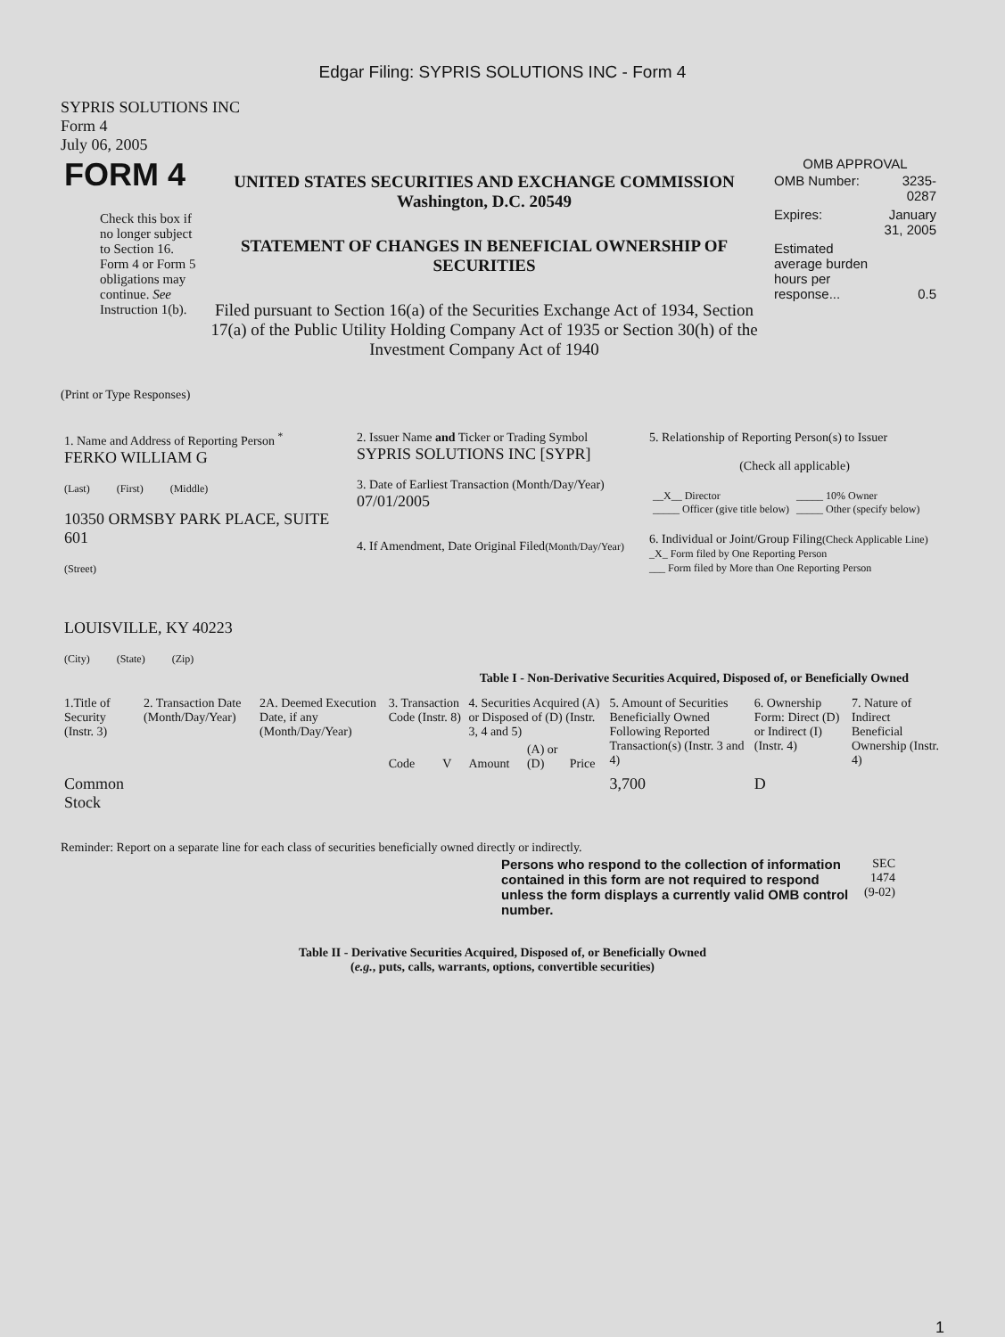Edgar Filing: SYPRIS SOLUTIONS INC - Form 4
SYPRIS SOLUTIONS INC
Form 4
July 06, 2005
| FORM 4 Check this box if no longer subject to Section 16. Form 4 or Form 5 obligations may continue. See Instruction 1(b). | UNITED STATES SECURITIES AND EXCHANGE COMMISSION Washington, D.C. 20549 STATEMENT OF CHANGES IN BENEFICIAL OWNERSHIP OF SECURITIES Filed pursuant to Section 16(a) of the Securities Exchange Act of 1934, Section 17(a) of the Public Utility Holding Company Act of 1935 or Section 30(h) of the Investment Company Act of 1940 | OMB APPROVAL / OMB Number: / 3235-0287 / / Expires: / January 31, 2005 / / Estimated average burden hours per response... / 0.5 / |
(Print or Type Responses)
| 1. Name and Address of Reporting Person <sup>*</sup> FERKO WILLIAM G (Last) (First) (Middle) 10350 ORMSBY PARK PLACE, SUITE 601 (Street) LOUISVILLE, KY 40223 (City) (State) (Zip) | 2. Issuer Name and Ticker or Trading Symbol SYPRIS SOLUTIONS INC [SYPR] 3. Date of Earliest Transaction (Month/Day/Year) 07/01/2005 4. If Amendment, Date Original Filed (Month/Day/Year) | 5. Relationship of Reporting Person(s) to Issuer (Check all applicable) / __X__ Director _____ Officer (give title below) / _____ 10% Owner _____ Other (specify below) / 6. Individual or Joint/Group Filing (Check Applicable Line) _X_ Form filed by One Reporting Person ___ Form filed by More than One Reporting Person |
Table I - Non-Derivative Securities Acquired, Disposed of, or Beneficially Owned
| 1.Title of Security (Instr. 3) | 2. Transaction Date (Month/Day/Year) | 2A. Deemed Execution Date, if any (Month/Day/Year) | 3. Transaction Code (Instr. 8) | | 4. Securities Acquired (A) or Disposed of (D) (Instr. 3, 4 and 5) | | | 5. Amount of Securities Beneficially Owned Following Reported Transaction(s) (Instr. 3 and 4) | 6. Ownership Form: Direct (D) or Indirect (I) (Instr. 4) | 7. Nature of Indirect Beneficial Ownership (Instr. 4) |
| --- | --- | --- | --- | --- | --- | --- | --- | --- | --- | --- |
| | | | Code | V | Amount | (A) or (D) | Price | | | |
| Common Stock | | | | | | | | 3,700 | D | |
Reminder: Report on a separate line for each class of securities beneficially owned directly or indirectly.
| Persons who respond to the collection of information contained in this form are not required to respond unless the form displays a currently valid OMB control number. | SEC 1474 (9-02) |
Table II - Derivative Securities Acquired, Disposed of, or Beneficially Owned
(e.g., puts, calls, warrants, options, convertible securities)
1